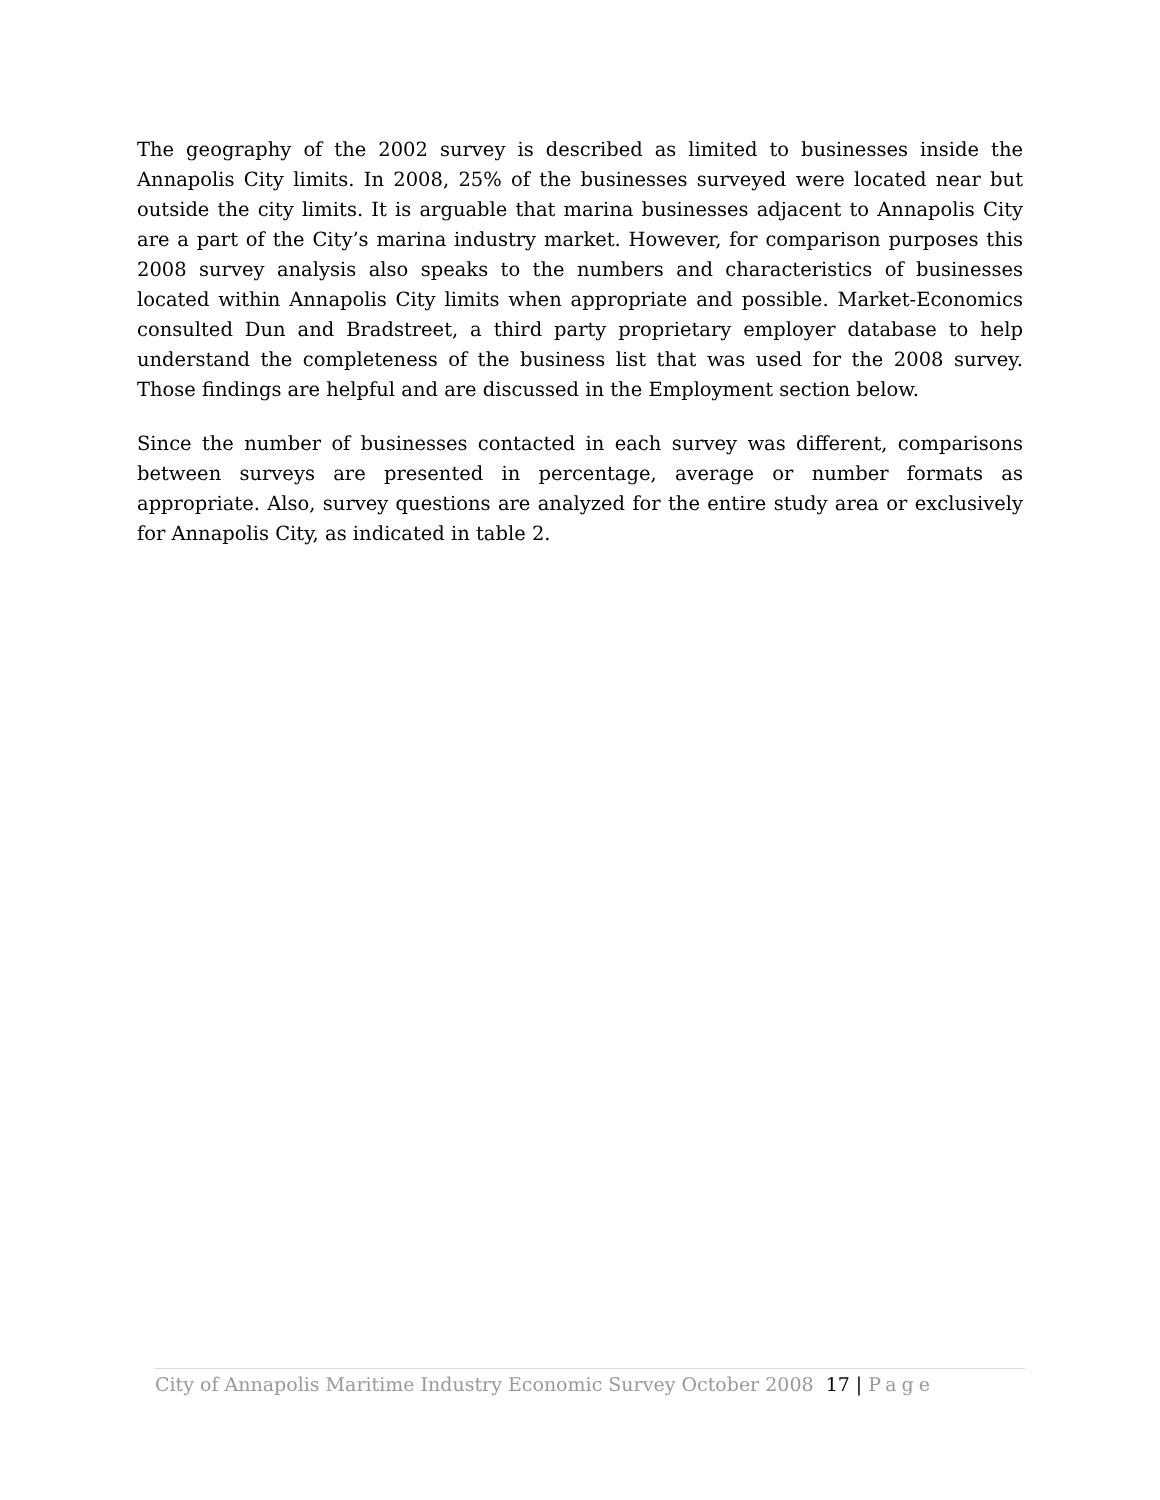The geography of the 2002 survey is described as limited to businesses inside the Annapolis City limits. In 2008, 25% of the businesses surveyed were located near but outside the city limits. It is arguable that marina businesses adjacent to Annapolis City are a part of the City’s marina industry market. However, for comparison purposes this 2008 survey analysis also speaks to the numbers and characteristics of businesses located within Annapolis City limits when appropriate and possible. Market-Economics consulted Dun and Bradstreet, a third party proprietary employer database to help understand the completeness of the business list that was used for the 2008 survey. Those findings are helpful and are discussed in the Employment section below.
Since the number of businesses contacted in each survey was different, comparisons between surveys are presented in percentage, average or number formats as appropriate. Also, survey questions are analyzed for the entire study area or exclusively for Annapolis City, as indicated in table 2.
City of Annapolis Maritime Industry Economic Survey October 2008
17 | Page